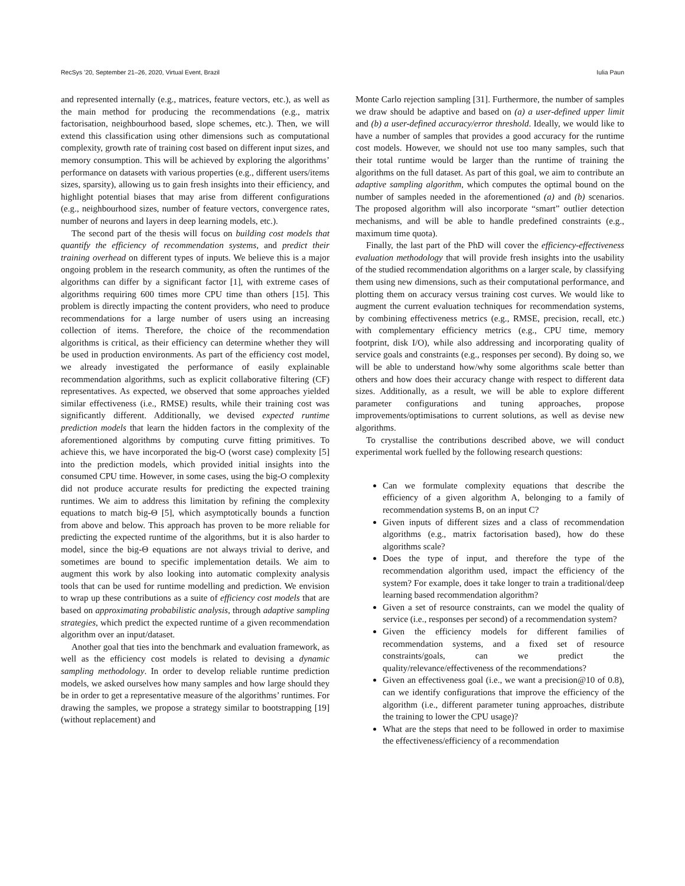RecSys ’20, September 21–26, 2020, Virtual Event, Brazil Iulia Paun
and represented internally (e.g., matrices, feature vectors, etc.), as well as the main method for producing the recommendations (e.g., matrix factorisation, neighbourhood based, slope schemes, etc.). Then, we will extend this classification using other dimensions such as computational complexity, growth rate of training cost based on different input sizes, and memory consumption. This will be achieved by exploring the algorithms’ performance on datasets with various properties (e.g., different users/items sizes, sparsity), allowing us to gain fresh insights into their efficiency, and highlight potential biases that may arise from different configurations (e.g., neighbourhood sizes, number of feature vectors, convergence rates, number of neurons and layers in deep learning models, etc.).
The second part of the thesis will focus on building cost models that quantify the efficiency of recommendation systems, and predict their training overhead on different types of inputs. We believe this is a major ongoing problem in the research community, as often the runtimes of the algorithms can differ by a significant factor [1], with extreme cases of algorithms requiring 600 times more CPU time than others [15]. This problem is directly impacting the content providers, who need to produce recommendations for a large number of users using an increasing collection of items. Therefore, the choice of the recommendation algorithms is critical, as their efficiency can determine whether they will be used in production environments. As part of the efficiency cost model, we already investigated the performance of easily explainable recommendation algorithms, such as explicit collaborative filtering (CF) representatives. As expected, we observed that some approaches yielded similar effectiveness (i.e., RMSE) results, while their training cost was significantly different. Additionally, we devised expected runtime prediction models that learn the hidden factors in the complexity of the aforementioned algorithms by computing curve fitting primitives. To achieve this, we have incorporated the big-O (worst case) complexity [5] into the prediction models, which provided initial insights into the consumed CPU time. However, in some cases, using the big-O complexity did not produce accurate results for predicting the expected training runtimes. We aim to address this limitation by refining the complexity equations to match big-Θ [5], which asymptotically bounds a function from above and below. This approach has proven to be more reliable for predicting the expected runtime of the algorithms, but it is also harder to model, since the big-Θ equations are not always trivial to derive, and sometimes are bound to specific implementation details. We aim to augment this work by also looking into automatic complexity analysis tools that can be used for runtime modelling and prediction. We envision to wrap up these contributions as a suite of efficiency cost models that are based on approximating probabilistic analysis, through adaptive sampling strategies, which predict the expected runtime of a given recommendation algorithm over an input/dataset.
Another goal that ties into the benchmark and evaluation framework, as well as the efficiency cost models is related to devising a dynamic sampling methodology. In order to develop reliable runtime prediction models, we asked ourselves how many samples and how large should they be in order to get a representative measure of the algorithms’ runtimes. For drawing the samples, we propose a strategy similar to bootstrapping [19] (without replacement) and
Monte Carlo rejection sampling [31]. Furthermore, the number of samples we draw should be adaptive and based on (a) a user-defined upper limit and (b) a user-defined accuracy/error threshold. Ideally, we would like to have a number of samples that provides a good accuracy for the runtime cost models. However, we should not use too many samples, such that their total runtime would be larger than the runtime of training the algorithms on the full dataset. As part of this goal, we aim to contribute an adaptive sampling algorithm, which computes the optimal bound on the number of samples needed in the aforementioned (a) and (b) scenarios. The proposed algorithm will also incorporate “smart” outlier detection mechanisms, and will be able to handle predefined constraints (e.g., maximum time quota).
Finally, the last part of the PhD will cover the efficiency-effectiveness evaluation methodology that will provide fresh insights into the usability of the studied recommendation algorithms on a larger scale, by classifying them using new dimensions, such as their computational performance, and plotting them on accuracy versus training cost curves. We would like to augment the current evaluation techniques for recommendation systems, by combining effectiveness metrics (e.g., RMSE, precision, recall, etc.) with complementary efficiency metrics (e.g., CPU time, memory footprint, disk I/O), while also addressing and incorporating quality of service goals and constraints (e.g., responses per second). By doing so, we will be able to understand how/why some algorithms scale better than others and how does their accuracy change with respect to different data sizes. Additionally, as a result, we will be able to explore different parameter configurations and tuning approaches, propose improvements/optimisations to current solutions, as well as devise new algorithms.
To crystallise the contributions described above, we will conduct experimental work fuelled by the following research questions:
Can we formulate complexity equations that describe the efficiency of a given algorithm A, belonging to a family of recommendation systems B, on an input C?
Given inputs of different sizes and a class of recommendation algorithms (e.g., matrix factorisation based), how do these algorithms scale?
Does the type of input, and therefore the type of the recommendation algorithm used, impact the efficiency of the system? For example, does it take longer to train a traditional/deep learning based recommendation algorithm?
Given a set of resource constraints, can we model the quality of service (i.e., responses per second) of a recommendation system?
Given the efficiency models for different families of recommendation systems, and a fixed set of resource constraints/goals, can we predict the quality/relevance/effectiveness of the recommendations?
Given an effectiveness goal (i.e., we want a precision@10 of 0.8), can we identify configurations that improve the efficiency of the algorithm (i.e., different parameter tuning approaches, distribute the training to lower the CPU usage)?
What are the steps that need to be followed in order to maximise the effectiveness/efficiency of a recommendation